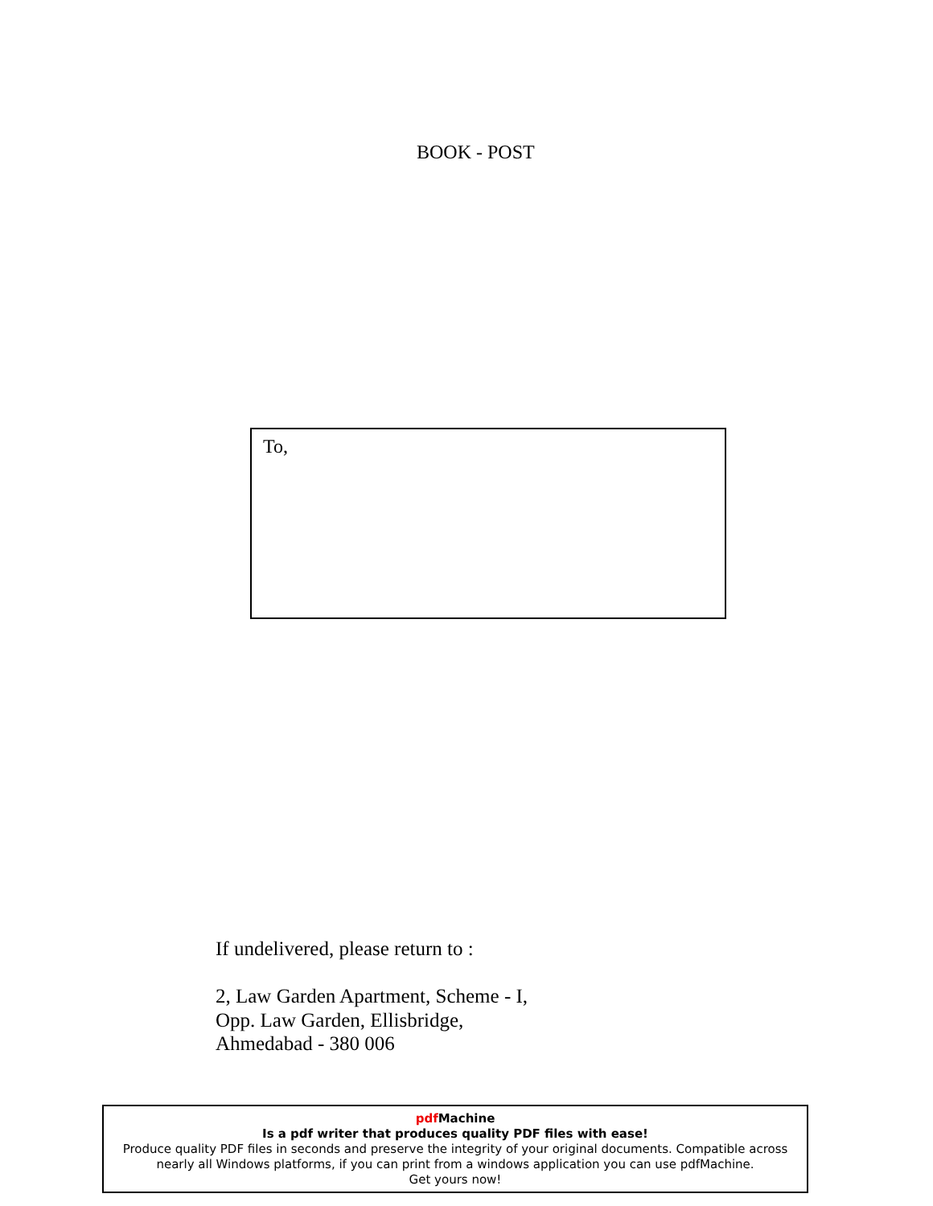BOOK - POST
To,
If undelivered, please return to :
2, Law Garden Apartment, Scheme - I,
Opp. Law Garden, Ellisbridge,
Ahmedabad - 380 006
pdf Machine
Is a pdf writer that produces quality PDF files with ease!
Produce quality PDF files in seconds and preserve the integrity of your original documents. Compatible across nearly all Windows platforms, if you can print from a windows application you can use pdfMachine.
Get yours now!